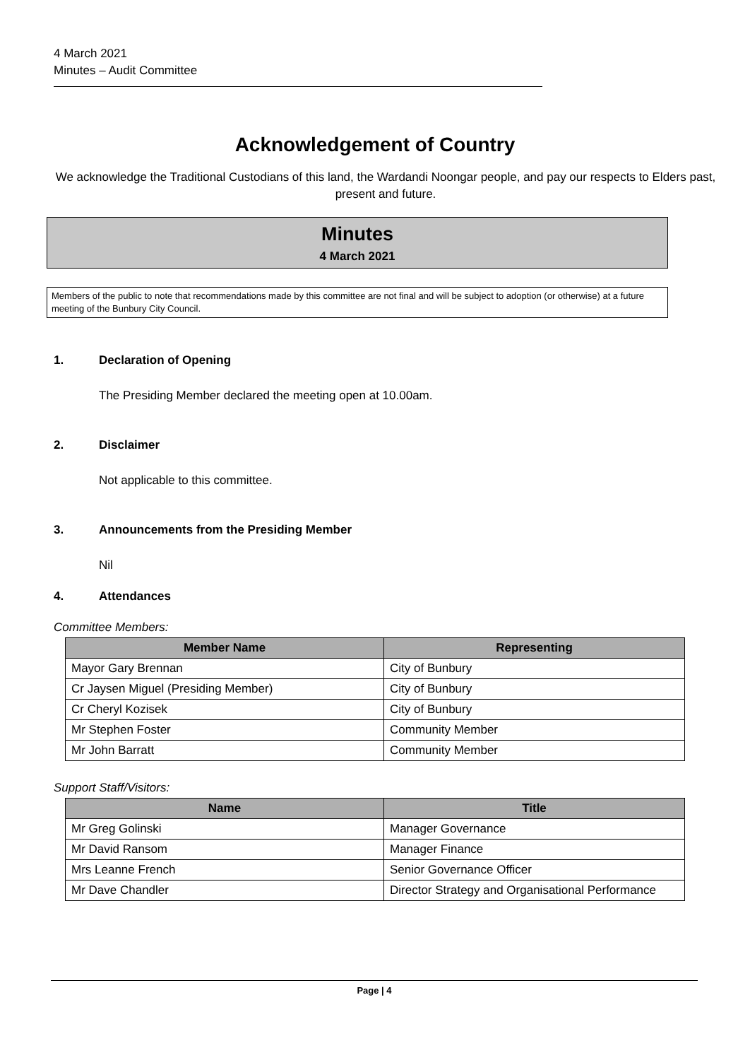4 March 2021
Minutes – Audit Committee
Acknowledgement of Country
We acknowledge the Traditional Custodians of this land, the Wardandi Noongar people, and pay our respects to Elders past, present and future.
Minutes
4 March 2021
Members of the public to note that recommendations made by this committee are not final and will be subject to adoption (or otherwise) at a future meeting of the Bunbury City Council.
1. Declaration of Opening
The Presiding Member declared the meeting open at 10.00am.
2. Disclaimer
Not applicable to this committee.
3. Announcements from the Presiding Member
Nil
4. Attendances
Committee Members:
| Member Name | Representing |
| --- | --- |
| Mayor Gary Brennan | City of Bunbury |
| Cr Jaysen Miguel (Presiding Member) | City of Bunbury |
| Cr Cheryl Kozisek | City of Bunbury |
| Mr Stephen Foster | Community Member |
| Mr John Barratt | Community Member |
Support Staff/Visitors:
| Name | Title |
| --- | --- |
| Mr Greg Golinski | Manager Governance |
| Mr David Ransom | Manager Finance |
| Mrs Leanne French | Senior Governance Officer |
| Mr Dave Chandler | Director Strategy and Organisational Performance |
Page | 4